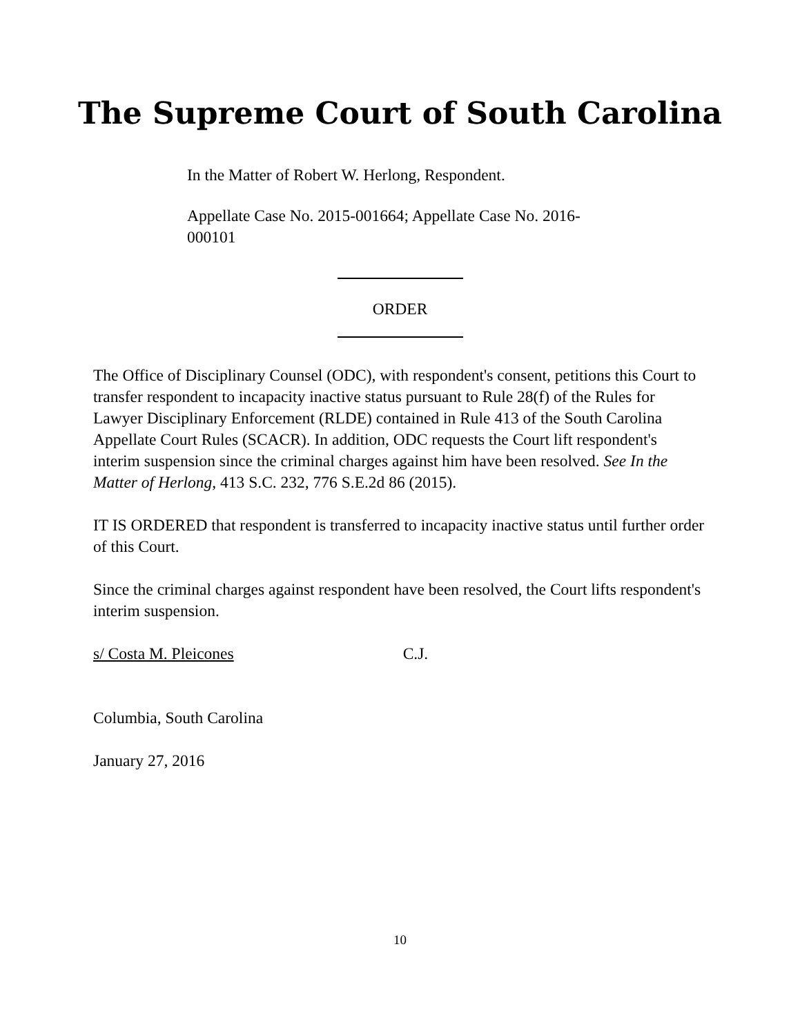The Supreme Court of South Carolina
In the Matter of Robert W. Herlong, Respondent.
Appellate Case No. 2015-001664; Appellate Case No. 2016-000101
ORDER
The Office of Disciplinary Counsel (ODC), with respondent's consent, petitions this Court to transfer respondent to incapacity inactive status pursuant to Rule 28(f) of the Rules for Lawyer Disciplinary Enforcement (RLDE) contained in Rule 413 of the South Carolina Appellate Court Rules (SCACR). In addition, ODC requests the Court lift respondent's interim suspension since the criminal charges against him have been resolved. See In the Matter of Herlong, 413 S.C. 232, 776 S.E.2d 86 (2015).
IT IS ORDERED that respondent is transferred to incapacity inactive status until further order of this Court.
Since the criminal charges against respondent have been resolved, the Court lifts respondent's interim suspension.
s/ Costa M. Pleicones C.J.
Columbia, South Carolina
January 27, 2016
10